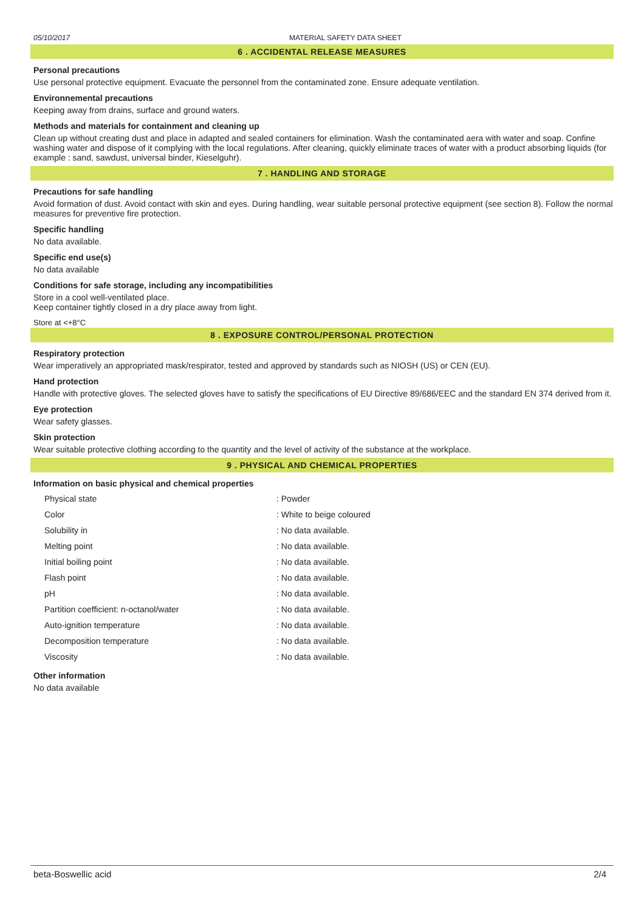05/10/2017 MATERIAL SAFETY DATA SHEET
6 . ACCIDENTAL RELEASE MEASURES
Personal precautions
Use personal protective equipment. Evacuate the personnel from the contaminated zone. Ensure adequate ventilation.
Environnemental precautions
Keeping away from drains, surface and ground waters.
Methods and materials for containment and cleaning up
Clean up without creating dust and place in adapted and sealed containers for elimination. Wash the contaminated aera with water and soap. Confine washing water and dispose of it complying with the local regulations. After cleaning, quickly eliminate traces of water with a product absorbing liquids (for example : sand, sawdust, universal binder, Kieselguhr).
7 . HANDLING AND STORAGE
Precautions for safe handling
Avoid formation of dust. Avoid contact with skin and eyes. During handling, wear suitable personal protective equipment (see section 8). Follow the normal measures for preventive fire protection.
Specific handling
No data available.
Specific end use(s)
No data available
Conditions for safe storage, including any incompatibilities
Store in a cool well-ventilated place.
Keep container tightly closed in a dry place away from light.
Store at <+8°C
8 . EXPOSURE CONTROL/PERSONAL PROTECTION
Respiratory protection
Wear imperatively an appropriated mask/respirator, tested and approved by standards such as NIOSH (US) or CEN (EU).
Hand protection
Handle with protective gloves. The selected gloves have to satisfy the specifications of EU Directive 89/686/EEC and the standard EN 374 derived from it.
Eye protection
Wear safety glasses.
Skin protection
Wear suitable protective clothing according to the quantity and the level of activity of the substance at the workplace.
9 . PHYSICAL AND CHEMICAL PROPERTIES
Information on basic physical and chemical properties
| Physical state | : Powder |
| Color | : White to beige coloured |
| Solubility in | : No data available. |
| Melting point | : No data available. |
| Initial boiling point | : No data available. |
| Flash point | : No data available. |
| pH | : No data available. |
| Partition coefficient: n-octanol/water | : No data available. |
| Auto-ignition temperature | : No data available. |
| Decomposition temperature | : No data available. |
| Viscosity | : No data available. |
Other information
No data available
beta-Boswellic acid 2/4